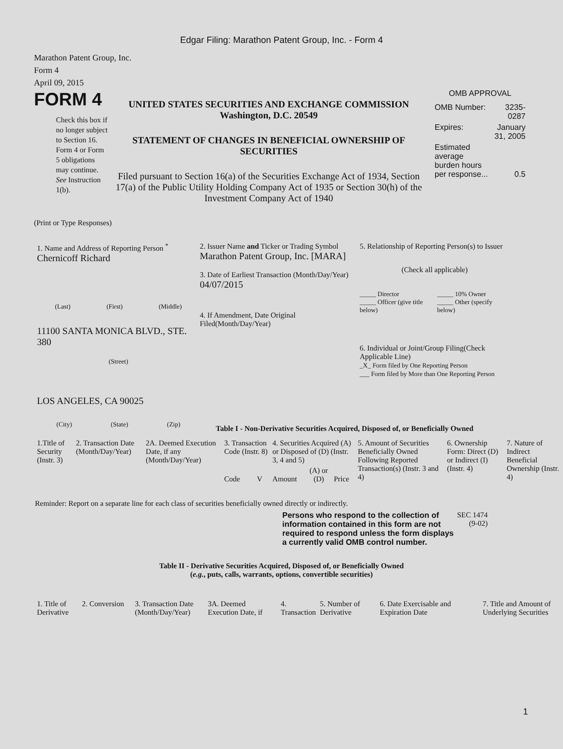Edgar Filing: Marathon Patent Group, Inc. - Form 4
Marathon Patent Group, Inc.
Form 4
April 09, 2015
FORM 4
Check this box if no longer subject to Section 16. Form 4 or Form 5 obligations may continue. See Instruction 1(b).
UNITED STATES SECURITIES AND EXCHANGE COMMISSION
Washington, D.C. 20549
STATEMENT OF CHANGES IN BENEFICIAL OWNERSHIP OF SECURITIES
Filed pursuant to Section 16(a) of the Securities Exchange Act of 1934, Section 17(a) of the Public Utility Holding Company Act of 1935 or Section 30(h) of the Investment Company Act of 1940
OMB APPROVAL
| OMB Number: | 3235-0287 |
| Expires: | January 31, 2005 |
| Estimated average burden hours per response... | 0.5 |
(Print or Type Responses)
1. Name and Address of Reporting Person <sup>*</sup>
Chernicoff Richard
(Last) (First) (Middle)
11100 SANTA MONICA BLVD., STE. 380
(Street)
LOS ANGELES, CA 90025
(City) (State) (Zip)
2. Issuer Name and Ticker or Trading Symbol
Marathon Patent Group, Inc. [MARA]
3. Date of Earliest Transaction (Month/Day/Year)
04/07/2015
4. If Amendment, Date Original Filed(Month/Day/Year)
5. Relationship of Reporting Person(s) to Issuer
(Check all applicable)
_____ Director
_____ Officer (give title below)
_____ 10% Owner
_____ Other (specify below)
6. Individual or Joint/Group Filing(Check Applicable Line)
_X_ Form filed by One Reporting Person
___ Form filed by More than One Reporting Person
Table I - Non-Derivative Securities Acquired, Disposed of, or Beneficially Owned
| 1.Title of Security (Instr. 3) | 2. Transaction Date (Month/Day/Year) | 2A. Deemed Execution Date, if any (Month/Day/Year) | 3. Transaction Code (Instr. 8) | | 4. Securities Acquired (A) or Disposed of (D) (Instr. 3, 4 and 5) | | | 5. Amount of Securities Beneficially Owned Following Reported Transaction(s) (Instr. 3 and 4) | 6. Ownership Form: Direct (D) or Indirect (I) (Instr. 4) | 7. Nature of Indirect Beneficial Ownership (Instr. 4) |
| --- | --- | --- | --- | --- | --- | --- | --- | --- | --- | --- |
| | | | Code | V | Amount | (A) or (D) | Price | | | |
Reminder: Report on a separate line for each class of securities beneficially owned directly or indirectly.
Persons who respond to the collection of information contained in this form are not required to respond unless the form displays a currently valid OMB control number.
SEC 1474
(9-02)
Table II - Derivative Securities Acquired, Disposed of, or Beneficially Owned
(e.g., puts, calls, warrants, options, convertible securities)
| 1. Title of Derivative | 2. Conversion | 3. Transaction Date (Month/Day/Year) | 3A. Deemed Execution Date, if | 4. Transaction | 5. Number of Derivative | 6. Date Exercisable and Expiration Date | 7. Title and Amount of Underlying Securities |
| --- | --- | --- | --- | --- | --- | --- | --- |
1